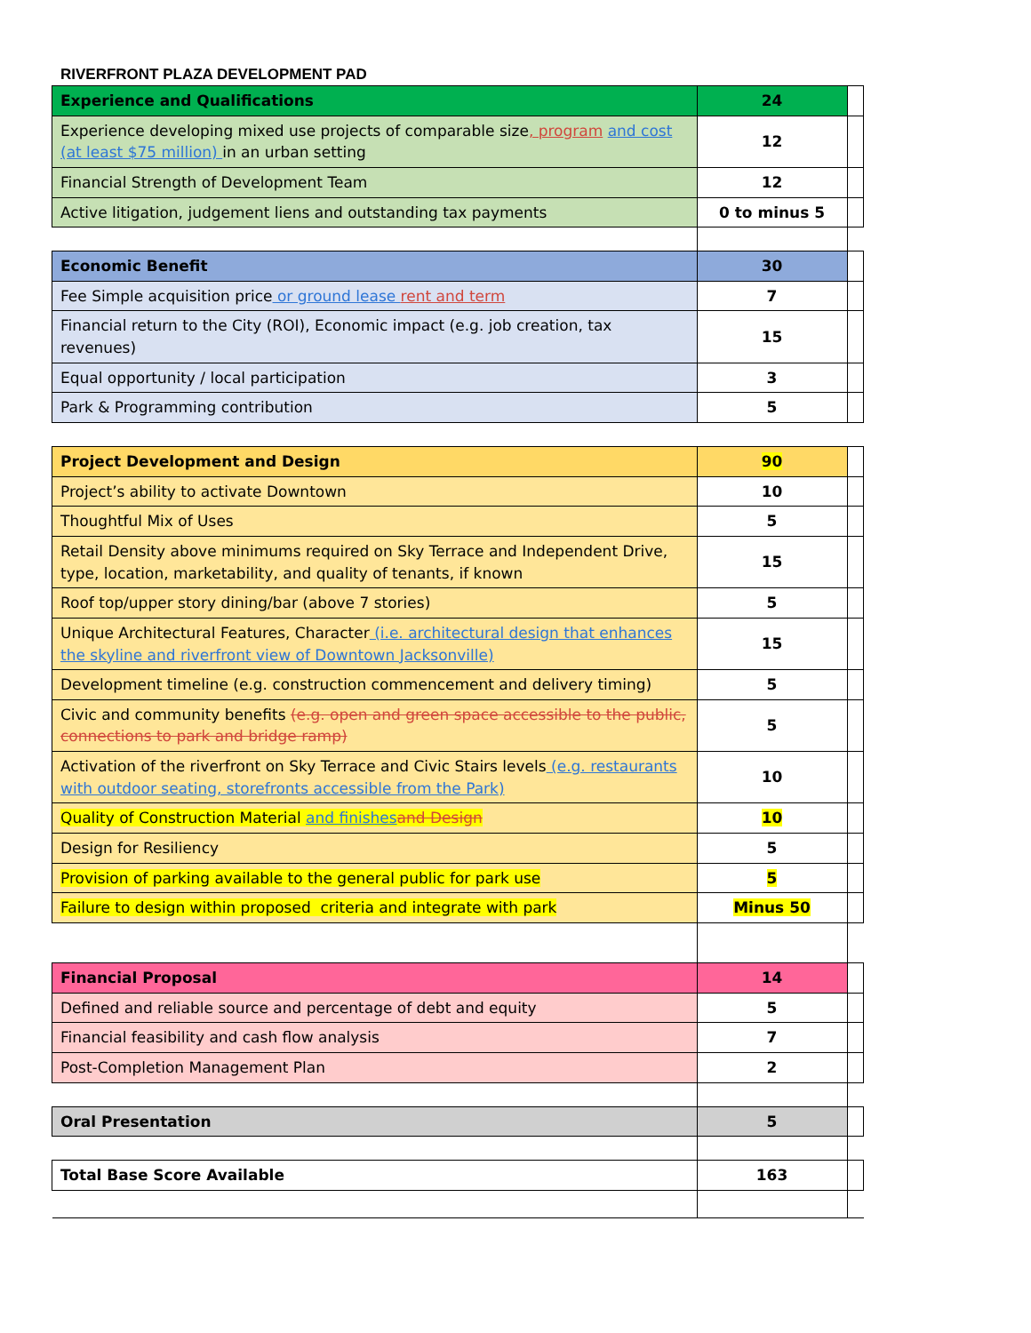RIVERFRONT PLAZA DEVELOPMENT PAD
| Experience and Qualifications | 24 | |
| Experience developing mixed use projects of comparable size , program and cost (at least $75 million) in an urban setting | 12 | |
| Financial Strength of Development Team | 12 | |
| Active litigation, judgement liens and outstanding tax payments | 0 to minus 5 | |
| Economic Benefit | 30 | |
| Fee Simple acquisition price or ground lease rent and term | 7 | |
| Financial return to the City (ROI), Economic impact (e.g. job creation, tax revenues) | 15 | |
| Equal opportunity / local participation | 3 | |
| Park & Programming contribution | 5 | |
| Project Development and Design | 90 | |
| Project’s ability to activate Downtown | 10 | |
| Thoughtful Mix of Uses | 5 | |
| Retail Density above minimums required on Sky Terrace and Independent Drive, type, location, marketability, and quality of tenants, if known | 15 | |
| Roof top/upper story dining/bar (above 7 stories) | 5 | |
| Unique Architectural Features, Character (i.e. architectural design that enhances the skyline and riverfront view of Downtown Jacksonville) | 15 | |
| Development timeline (e.g. construction commencement and delivery timing) | 5 | |
| Civic and community benefits (e.g. open and green space accessible to the public, connections to park and bridge ramp) | 5 | |
| Activation of the riverfront on Sky Terrace and Civic Stairs levels (e.g. restaurants with outdoor seating, storefronts accessible from the Park) | 10 | |
| Quality of Construction Material and finishes and Design | 10 | |
| Design for Resiliency | 5 | |
| Provision of parking available to the general public for park use | 5 | |
| Failure to design within proposed criteria and integrate with park | Minus 50 | |
| Financial Proposal | 14 | |
| Defined and reliable source and percentage of debt and equity | 5 | |
| Financial feasibility and cash flow analysis | 7 | |
| Post-Completion Management Plan | 2 | |
| Oral Presentation | 5 | |
| Total Base Score Available | 163 | |